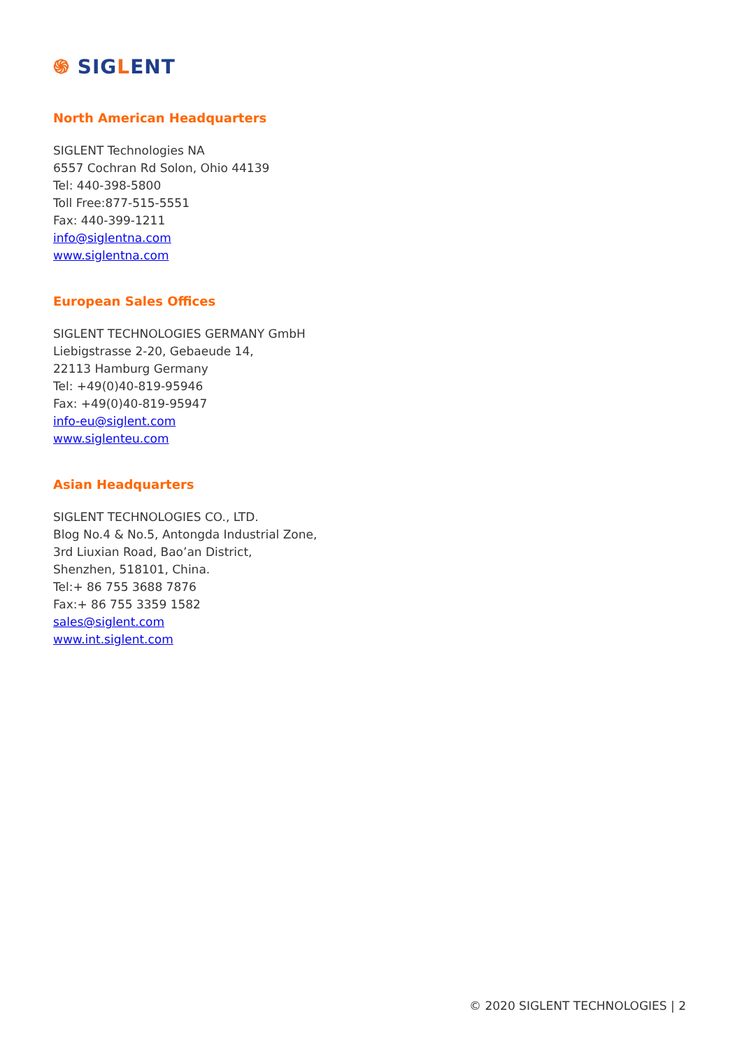֍ SIGLENT
North American Headquarters
SIGLENT Technologies NA
6557 Cochran Rd Solon, Ohio 44139
Tel: 440-398-5800
Toll Free:877-515-5551
Fax: 440-399-1211
info@siglentna.com
www.siglentna.com
European Sales Offices
SIGLENT TECHNOLOGIES GERMANY GmbH
Liebigstrasse 2-20, Gebaeude 14,
22113 Hamburg Germany
Tel: +49(0)40-819-95946
Fax: +49(0)40-819-95947
info-eu@siglent.com
www.siglenteu.com
Asian Headquarters
SIGLENT TECHNOLOGIES CO., LTD.
Blog No.4 & No.5, Antongda Industrial Zone,
3rd Liuxian Road, Bao’an District,
Shenzhen, 518101, China.
Tel:+ 86 755 3688 7876
Fax:+ 86 755 3359 1582
sales@siglent.com
www.int.siglent.com
© 2020 SIGLENT TECHNOLOGIES | 2